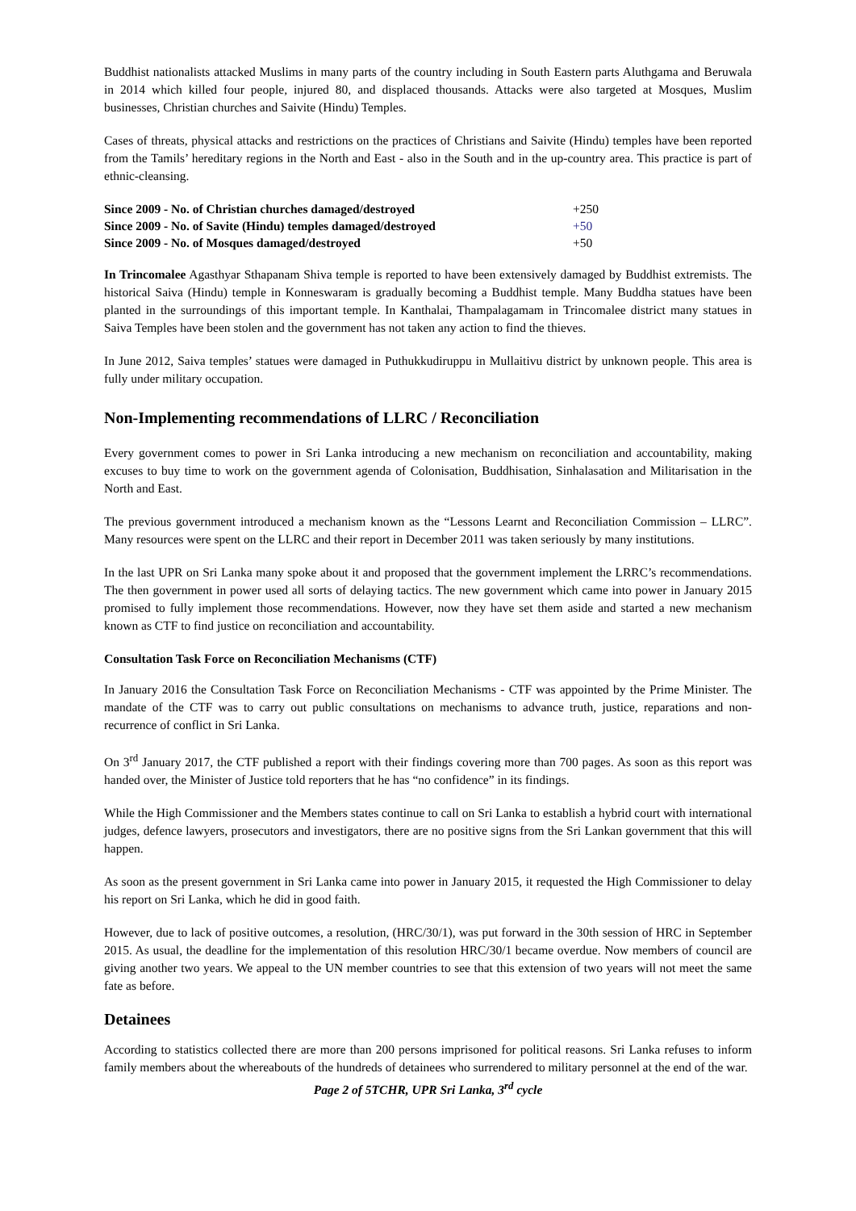Buddhist nationalists attacked Muslims in many parts of the country including in South Eastern parts Aluthgama and Beruwala in 2014 which killed four people, injured 80, and displaced thousands. Attacks were also targeted at Mosques, Muslim businesses, Christian churches and Saivite (Hindu) Temples.
Cases of threats, physical attacks and restrictions on the practices of Christians and Saivite (Hindu) temples have been reported from the Tamils’ hereditary regions in the North and East - also in the South and in the up-country area. This practice is part of ethnic-cleansing.
| Since 2009 - No. of Christian churches damaged/destroyed | +250 |
| Since 2009 - No. of Savite (Hindu) temples damaged/destroyed | +50 |
| Since 2009 - No. of Mosques damaged/destroyed | +50 |
In Trincomalee Agasthyar Sthapanam Shiva temple is reported to have been extensively damaged by Buddhist extremists. The historical Saiva (Hindu) temple in Konneswaram is gradually becoming a Buddhist temple. Many Buddha statues have been planted in the surroundings of this important temple. In Kanthalai, Thampalagamam in Trincomalee district many statues in Saiva Temples have been stolen and the government has not taken any action to find the thieves.
In June 2012, Saiva temples’ statues were damaged in Puthukkudiruppu in Mullaitivu district by unknown people. This area is fully under military occupation.
Non-Implementing recommendations of LLRC / Reconciliation
Every government comes to power in Sri Lanka introducing a new mechanism on reconciliation and accountability, making excuses to buy time to work on the government agenda of Colonisation, Buddhisation, Sinhalasation and Militarisation in the North and East.
The previous government introduced a mechanism known as the “Lessons Learnt and Reconciliation Commission – LLRC”. Many resources were spent on the LLRC and their report in December 2011 was taken seriously by many institutions.
In the last UPR on Sri Lanka many spoke about it and proposed that the government implement the LRRC’s recommendations. The then government in power used all sorts of delaying tactics. The new government which came into power in January 2015 promised to fully implement those recommendations. However, now they have set them aside and started a new mechanism known as CTF to find justice on reconciliation and accountability.
Consultation Task Force on Reconciliation Mechanisms (CTF)
In January 2016 the Consultation Task Force on Reconciliation Mechanisms - CTF was appointed by the Prime Minister. The mandate of the CTF was to carry out public consultations on mechanisms to advance truth, justice, reparations and non-recurrence of conflict in Sri Lanka.
On 3<sup>rd</sup> January 2017, the CTF published a report with their findings covering more than 700 pages. As soon as this report was handed over, the Minister of Justice told reporters that he has “no confidence” in its findings.
While the High Commissioner and the Members states continue to call on Sri Lanka to establish a hybrid court with international judges, defence lawyers, prosecutors and investigators, there are no positive signs from the Sri Lankan government that this will happen.
As soon as the present government in Sri Lanka came into power in January 2015, it requested the High Commissioner to delay his report on Sri Lanka, which he did in good faith.
However, due to lack of positive outcomes, a resolution, (HRC/30/1), was put forward in the 30th session of HRC in September 2015. As usual, the deadline for the implementation of this resolution HRC/30/1 became overdue. Now members of council are giving another two years. We appeal to the UN member countries to see that this extension of two years will not meet the same fate as before.
Detainees
According to statistics collected there are more than 200 persons imprisoned for political reasons. Sri Lanka refuses to inform family members about the whereabouts of the hundreds of detainees who surrendered to military personnel at the end of the war.
Page 2 of 5TCHR, UPR Sri Lanka, 3<sup>rd</sup> cycle